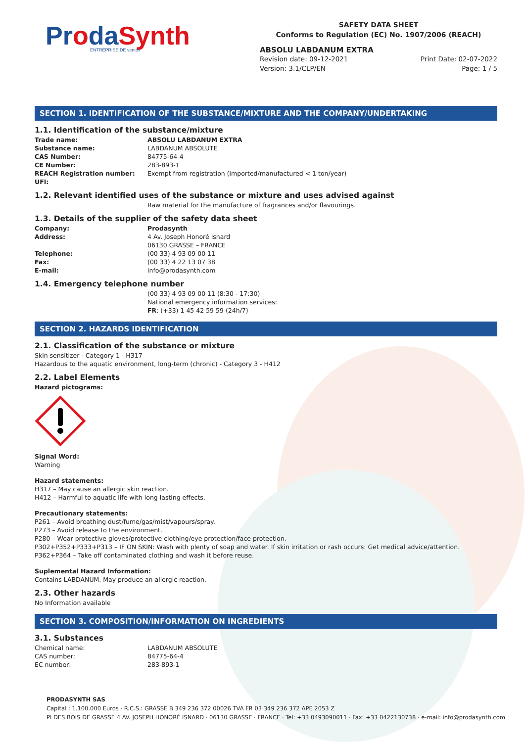ProdaSynth
ENTREPRISE DE ventós
SAFETY DATA SHEET
Conforms to Regulation (EC) No. 1907/2006 (REACH)
ABSOLU LABDANUM EXTRA
Revision date: 09-12-2021 Print Date: 02-07-2022
Version: 3.1/CLP/EN Page: 1 / 5
SECTION 1. IDENTIFICATION OF THE SUBSTANCE/MIXTURE AND THE COMPANY/UNDERTAKING
1.1. Identification of the substance/mixture
Trade name: ABSOLU LABDANUM EXTRA Substance name: LABDANUM ABSOLUTE CAS Number: 84775-64-4 CE Number: 283-893-1 REACH Registration number: Exempt from registration (imported/manufactured < 1 ton/year) UFI:
1.2. Relevant identified uses of the substance or mixture and uses advised against
Raw material for the manufacture of fragrances and/or flavourings.
1.3. Details of the supplier of the safety data sheet
Company: Prodasynth Address: 4 Av. Joseph Honoré Isnard
06130 GRASSE – FRANCE Telephone: (00 33) 4 93 09 00 11 Fax: (00 33) 4 22 13 07 38 E-mail: info@prodasynth.com
1.4. Emergency telephone number
(00 33) 4 93 09 00 11 (8:30 - 17:30)
National emergency information services:
FR: (+33) 1 45 42 59 59 (24h/7)
SECTION 2. HAZARDS IDENTIFICATION
2.1. Classification of the substance or mixture
Skin sensitizer - Category 1 - H317
Hazardous to the aquatic environment, long-term (chronic) - Category 3 - H412
2.2. Label Elements
Hazard pictograms:
Signal Word:
Warning
Hazard statements:
H317 – May cause an allergic skin reaction.
H412 – Harmful to aquatic life with long lasting effects.
Precautionary statements:
P261 – Avoid breathing dust/fume/gas/mist/vapours/spray.
P273 – Avoid release to the environment.
P280 – Wear protective gloves/protective clothing/eye protection/face protection.
P302+P352+P333+P313 – IF ON SKIN: Wash with plenty of soap and water. If skin irritation or rash occurs: Get medical advice/attention.
P362+P364 – Take off contaminated clothing and wash it before reuse.
Suplemental Hazard Information:
Contains LABDANUM. May produce an allergic reaction.
2.3. Other hazards
No Information available
SECTION 3. COMPOSITION/INFORMATION ON INGREDIENTS
3.1. Substances
Chemical name: LABDANUM ABSOLUTE CAS number: 84775-64-4 EC number: 283-893-1
PRODASYNTH SAS
Capital : 1.100.000 Euros · R.C.S.: GRASSE B 349 236 372 00026 TVA FR 03 349 236 372 APE 2053 Z
PI DES BOIS DE GRASSE 4 AV. JOSEPH HONORÉ ISNARD · 06130 GRASSE · FRANCE · Tel: +33 0493090011 · Fax: +33 0422130738 · e-mail: info@prodasynth.com